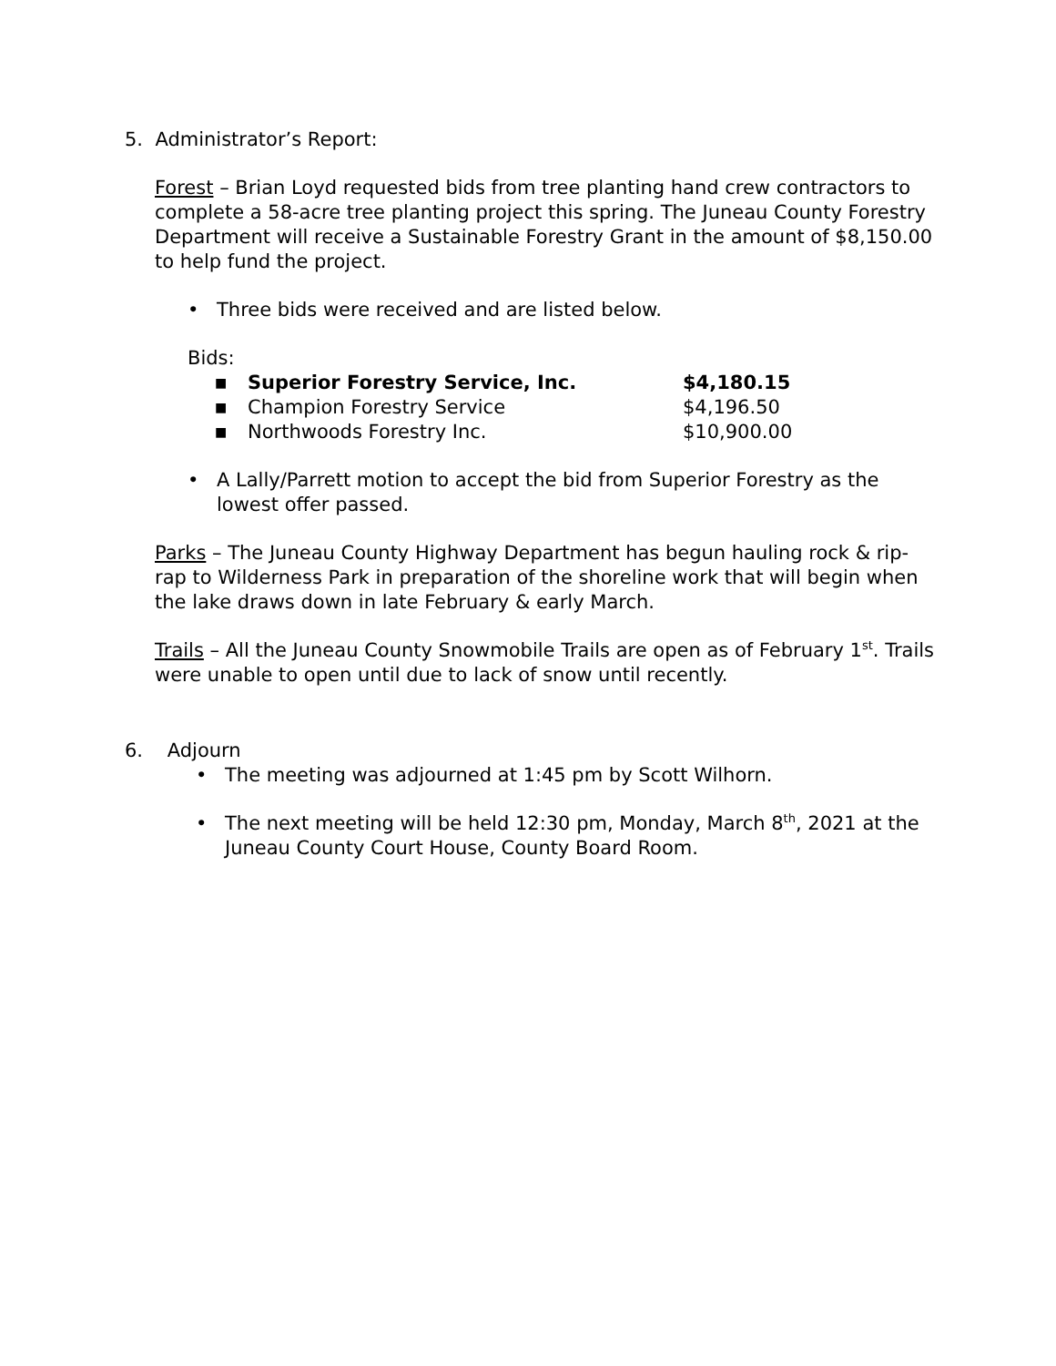5. Administrator’s Report:
Forest – Brian Loyd requested bids from tree planting hand crew contractors to complete a 58-acre tree planting project this spring. The Juneau County Forestry Department will receive a Sustainable Forestry Grant in the amount of $8,150.00 to help fund the project.
• Three bids were received and are listed below.
Bids:
■ Superior Forestry Service, Inc. $4,180.15
■ Champion Forestry Service $4,196.50
■ Northwoods Forestry Inc. $10,900.00
• A Lally/Parrett motion to accept the bid from Superior Forestry as the lowest offer passed.
Parks – The Juneau County Highway Department has begun hauling rock & rip-rap to Wilderness Park in preparation of the shoreline work that will begin when the lake draws down in late February & early March.
Trails – All the Juneau County Snowmobile Trails are open as of February 1<sup>st</sup>. Trails were unable to open until due to lack of snow until recently.
6. Adjourn
• The meeting was adjourned at 1:45 pm by Scott Wilhorn.
• The next meeting will be held 12:30 pm, Monday, March 8<sup>th</sup>, 2021 at the Juneau County Court House, County Board Room.